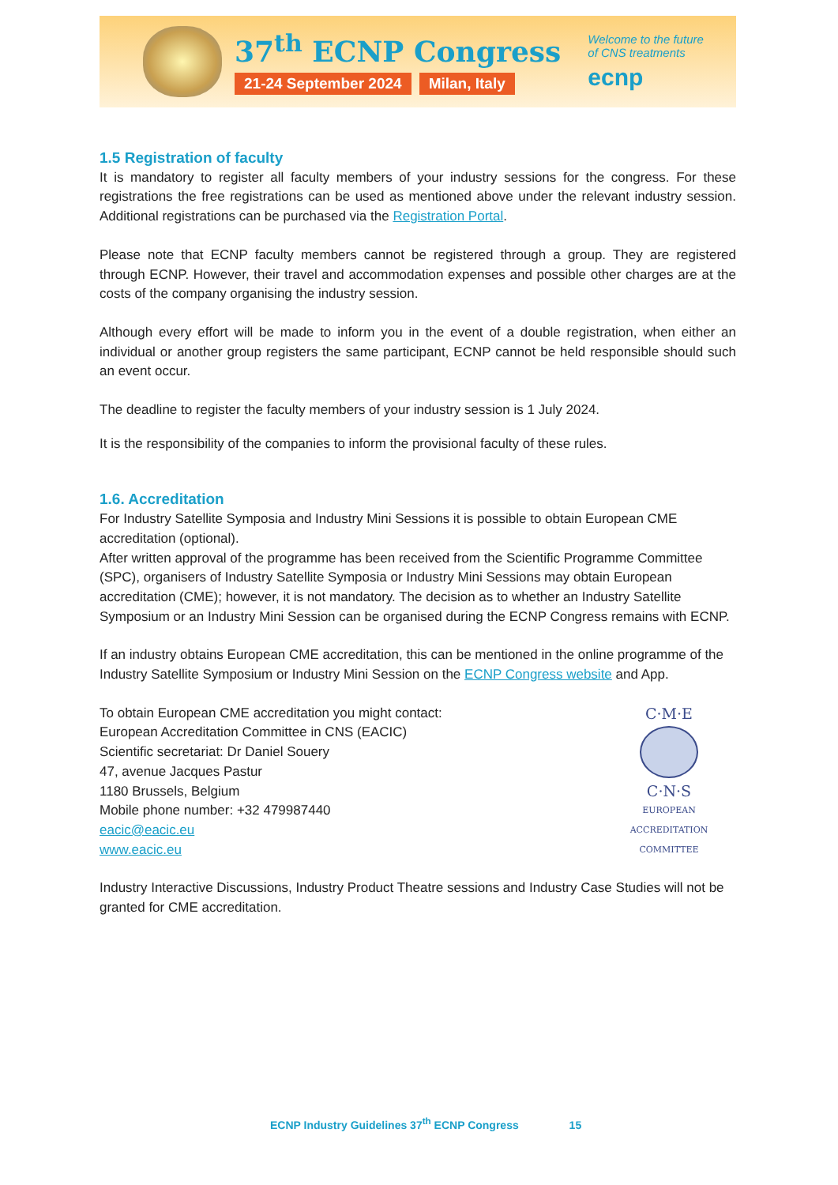37<sup>th</sup> ECNP Congress
21-24 September 2024 Milan, Italy
Welcome to the future
of CNS treatments
ecnp
1.5 Registration of faculty
It is mandatory to register all faculty members of your industry sessions for the congress. For these registrations the free registrations can be used as mentioned above under the relevant industry session. Additional registrations can be purchased via the Registration Portal.
Please note that ECNP faculty members cannot be registered through a group. They are registered through ECNP. However, their travel and accommodation expenses and possible other charges are at the costs of the company organising the industry session.
Although every effort will be made to inform you in the event of a double registration, when either an individual or another group registers the same participant, ECNP cannot be held responsible should such an event occur.
The deadline to register the faculty members of your industry session is 1 July 2024.
It is the responsibility of the companies to inform the provisional faculty of these rules.
1.6. Accreditation
For Industry Satellite Symposia and Industry Mini Sessions it is possible to obtain European CME accreditation (optional).
After written approval of the programme has been received from the Scientific Programme Committee (SPC), organisers of Industry Satellite Symposia or Industry Mini Sessions may obtain European accreditation (CME); however, it is not mandatory. The decision as to whether an Industry Satellite Symposium or an Industry Mini Session can be organised during the ECNP Congress remains with ECNP.
If an industry obtains European CME accreditation, this can be mentioned in the online programme of the Industry Satellite Symposium or Industry Mini Session on the ECNP Congress website and App.
To obtain European CME accreditation you might contact:
European Accreditation Committee in CNS (EACIC)
Scientific secretariat: Dr Daniel Souery
47, avenue Jacques Pastur
1180 Brussels, Belgium
Mobile phone number: +32 479987440
eacic@eacic.eu
www.eacic.eu
C·M·E
C·N·S
EUROPEAN ACCREDITATION COMMITTEE
Industry Interactive Discussions, Industry Product Theatre sessions and Industry Case Studies will not be granted for CME accreditation.
ECNP Industry Guidelines 37<sup>th</sup> ECNP Congress 15